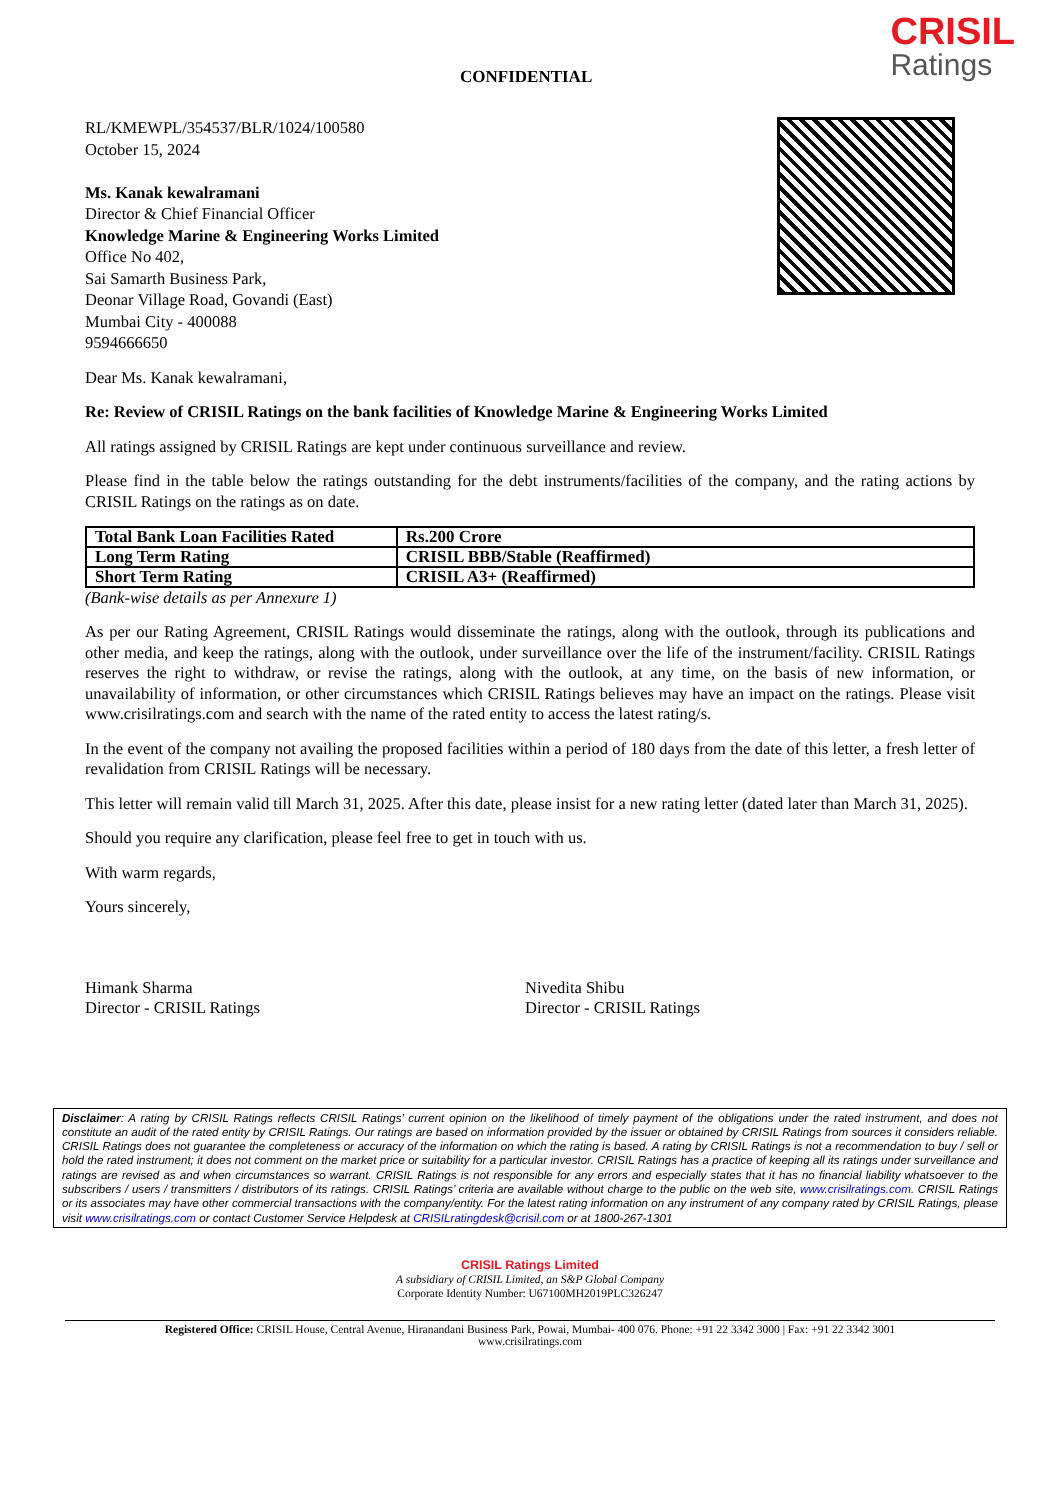CONFIDENTIAL
CRISIL
Ratings
RL/KMEWPL/354537/BLR/1024/100580
October 15, 2024
Ms. Kanak kewalramani
Director & Chief Financial Officer
Knowledge Marine & Engineering Works Limited
Office No 402,
Sai Samarth Business Park,
Deonar Village Road, Govandi (East)
Mumbai City - 400088
9594666650
Dear Ms. Kanak kewalramani,
Re: Review of CRISIL Ratings on the bank facilities of Knowledge Marine & Engineering Works Limited
All ratings assigned by CRISIL Ratings are kept under continuous surveillance and review.
Please find in the table below the ratings outstanding for the debt instruments/facilities of the company, and the rating actions by CRISIL Ratings on the ratings as on date.
| Total Bank Loan Facilities Rated | Rs.200 Crore |
| Long Term Rating | CRISIL BBB/Stable (Reaffirmed) |
| Short Term Rating | CRISIL A3+ (Reaffirmed) |
(Bank-wise details as per Annexure 1)
As per our Rating Agreement, CRISIL Ratings would disseminate the ratings, along with the outlook, through its publications and other media, and keep the ratings, along with the outlook, under surveillance over the life of the instrument/facility. CRISIL Ratings reserves the right to withdraw, or revise the ratings, along with the outlook, at any time, on the basis of new information, or unavailability of information, or other circumstances which CRISIL Ratings believes may have an impact on the ratings. Please visit www.crisilratings.com and search with the name of the rated entity to access the latest rating/s.
In the event of the company not availing the proposed facilities within a period of 180 days from the date of this letter, a fresh letter of revalidation from CRISIL Ratings will be necessary.
This letter will remain valid till March 31, 2025. After this date, please insist for a new rating letter (dated later than March 31, 2025).
Should you require any clarification, please feel free to get in touch with us.
With warm regards,
Yours sincerely,
Himank Sharma
Director - CRISIL Ratings
Nivedita Shibu
Director - CRISIL Ratings
Disclaimer: A rating by CRISIL Ratings reflects CRISIL Ratings’ current opinion on the likelihood of timely payment of the obligations under the rated instrument, and does not constitute an audit of the rated entity by CRISIL Ratings. Our ratings are based on information provided by the issuer or obtained by CRISIL Ratings from sources it considers reliable. CRISIL Ratings does not guarantee the completeness or accuracy of the information on which the rating is based. A rating by CRISIL Ratings is not a recommendation to buy / sell or hold the rated instrument; it does not comment on the market price or suitability for a particular investor. CRISIL Ratings has a practice of keeping all its ratings under surveillance and ratings are revised as and when circumstances so warrant. CRISIL Ratings is not responsible for any errors and especially states that it has no financial liability whatsoever to the subscribers / users / transmitters / distributors of its ratings. CRISIL Ratings’ criteria are available without charge to the public on the web site, www.crisilratings.com. CRISIL Ratings or its associates may have other commercial transactions with the company/entity. For the latest rating information on any instrument of any company rated by CRISIL Ratings, please visit www.crisilratings.com or contact Customer Service Helpdesk at CRISILratingdesk@crisil.com or at 1800-267-1301
CRISIL Ratings Limited
A subsidiary of CRISIL Limited, an S&P Global Company
Corporate Identity Number: U67100MH2019PLC326247
Registered Office: CRISIL House, Central Avenue, Hiranandani Business Park, Powai, Mumbai- 400 076. Phone: +91 22 3342 3000 | Fax: +91 22 3342 3001
www.crisilratings.com